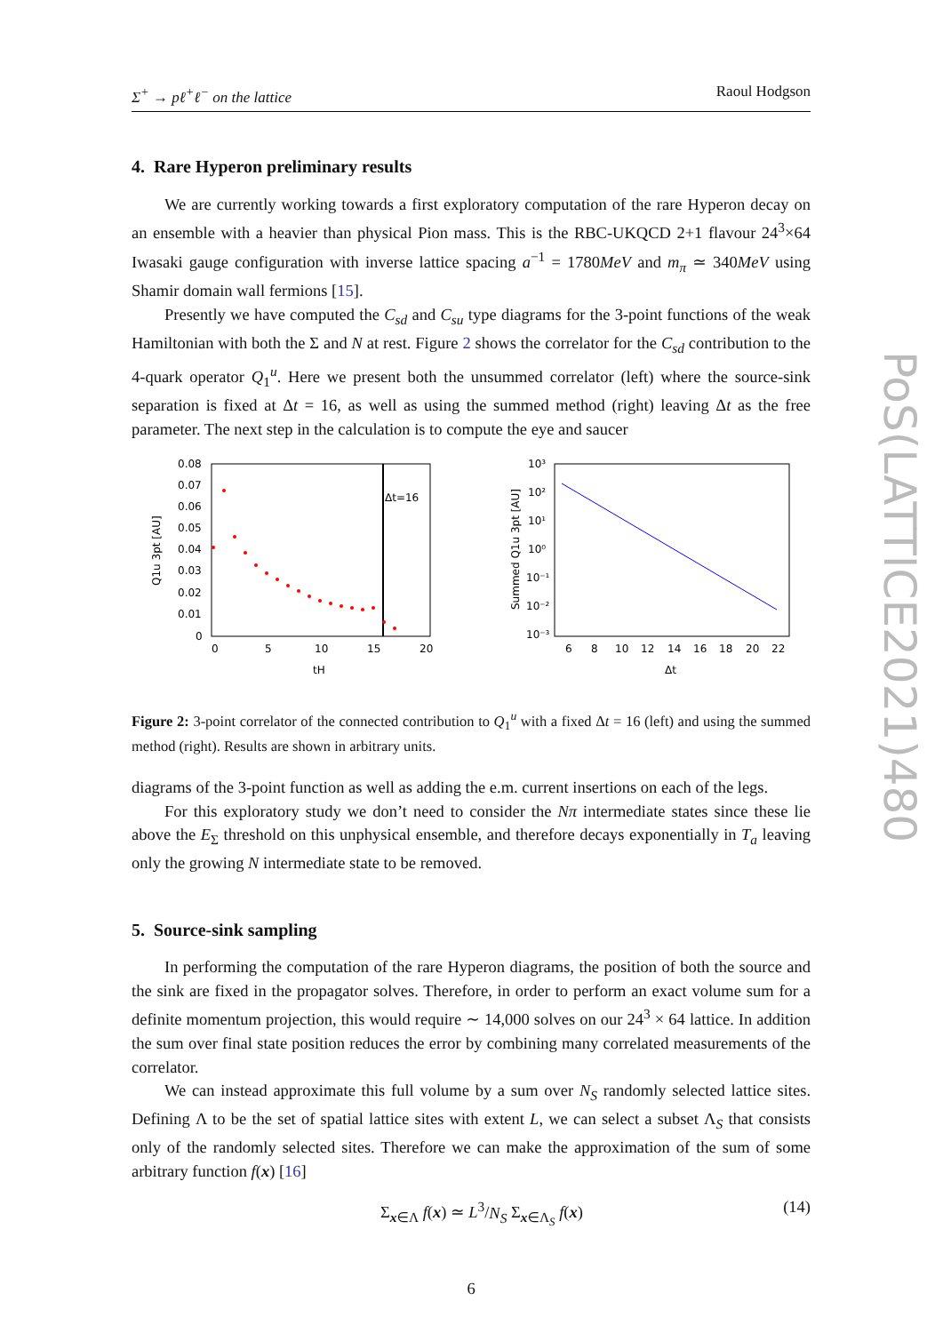Σ<sup>+</sup> → pℓ<sup>+</sup>ℓ<sup>−</sup> on the lattice Raoul Hodgson
4. Rare Hyperon preliminary results
We are currently working towards a first exploratory computation of the rare Hyperon decay on an ensemble with a heavier than physical Pion mass. This is the RBC-UKQCD 2+1 flavour 24<sup>3</sup>×64 Iwasaki gauge configuration with inverse lattice spacing a<sup>−1</sup> = 1780MeV and m<sub>π</sub> ≃ 340MeV using Shamir domain wall fermions [15].
Presently we have computed the C<sub>sd</sub> and C<sub>su</sub> type diagrams for the 3-point functions of the weak Hamiltonian with both the Σ and N at rest. Figure 2 shows the correlator for the C<sub>sd</sub> contribution to the 4-quark operator Q<sub>1</sub><sup>u</sup>. Here we present both the unsummed correlator (left) where the source-sink separation is fixed at Δt = 16, as well as using the summed method (right) leaving Δt as the free parameter. The next step in the calculation is to compute the eye and saucer
Δt=16
0.08
0.07
0.06
0.05
0.04
0.03
0.02
0.01
0
0
5
10
15
20
tH
Q1u 3pt [AU]
10³
10²
10¹
10⁰
10⁻¹
10⁻²
10⁻³
6
8
10
12
14
16
18
20
22
Δt
Summed Q1u 3pt [AU]
Figure 2: 3-point correlator of the connected contribution to Q<sub>1</sub><sup>u</sup> with a fixed Δt = 16 (left) and using the summed method (right). Results are shown in arbitrary units.
diagrams of the 3-point function as well as adding the e.m. current insertions on each of the legs.
For this exploratory study we don’t need to consider the Nπ intermediate states since these lie above the E<sub>Σ</sub> threshold on this unphysical ensemble, and therefore decays exponentially in T<sub>a</sub> leaving only the growing N intermediate state to be removed.
5. Source-sink sampling
In performing the computation of the rare Hyperon diagrams, the position of both the source and the sink are fixed in the propagator solves. Therefore, in order to perform an exact volume sum for a definite momentum projection, this would require ∼ 14,000 solves on our 24<sup>3</sup> × 64 lattice. In addition the sum over final state position reduces the error by combining many correlated measurements of the correlator.
We can instead approximate this full volume by a sum over N<sub>S</sub> randomly selected lattice sites. Defining Λ to be the set of spatial lattice sites with extent L, we can select a subset Λ<sub>S</sub> that consists only of the randomly selected sites. Therefore we can make the approximation of the sum of some arbitrary function f(x) [16]
Σ<sub>x∈Λ</sub> f(x) ≃ L<sup>3</sup>/N<sub>S</sub> Σ<sub>x∈Λ<sub>S</sub></sub> f(x) (14)
6
PoS(LATTICE2021)480